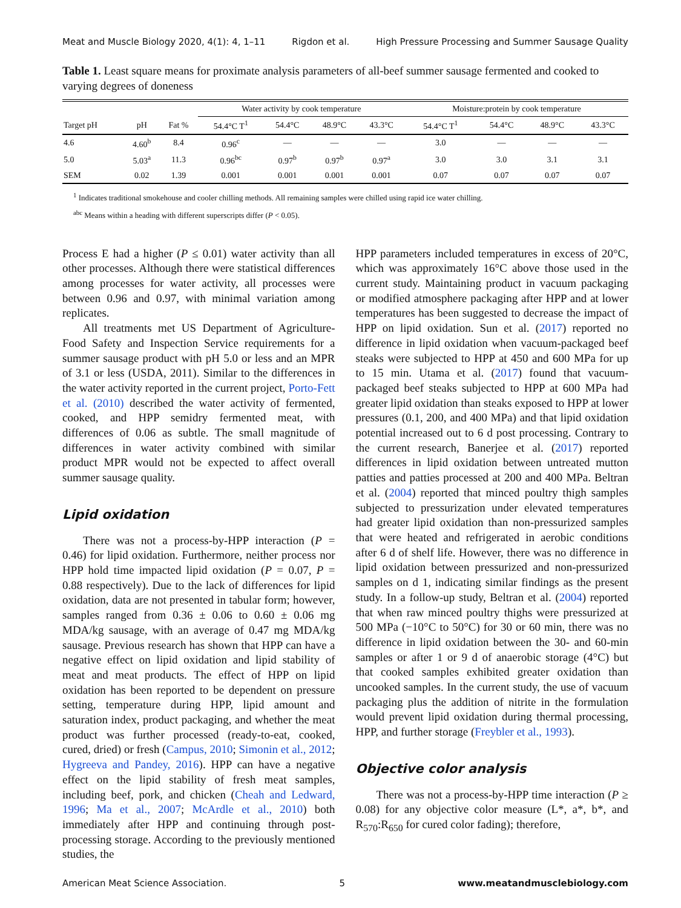Meat and Muscle Biology 2020, 4(1): 4, 1–11 Rigdon et al. High Pressure Processing and Summer Sausage Quality
Table 1. Least square means for proximate analysis parameters of all-beef summer sausage fermented and cooked to varying degrees of doneness
| | | | Water activity by cook temperature | | | | Moisture:protein by cook temperature | | | |
| --- | --- | --- | --- | --- | --- | --- | --- | --- | --- | --- |
| Target pH | pH | Fat % | 54.4°C T<sup>1</sup> | 54.4°C | 48.9°C | 43.3°C | 54.4°C T<sup>1</sup> | 54.4°C | 48.9°C | 43.3°C |
| 4.6 | 4.60<sup>b</sup> | 8.4 | 0.96<sup>c</sup> | — | — | — | 3.0 | — | — | — |
| 5.0 | 5.03<sup>a</sup> | 11.3 | 0.96<sup>bc</sup> | 0.97<sup>b</sup> | 0.97<sup>b</sup> | 0.97<sup>a</sup> | 3.0 | 3.0 | 3.1 | 3.1 |
| SEM | 0.02 | 1.39 | 0.001 | 0.001 | 0.001 | 0.001 | 0.07 | 0.07 | 0.07 | 0.07 |
<sup>1</sup> Indicates traditional smokehouse and cooler chilling methods. All remaining samples were chilled using rapid ice water chilling.
<sup>abc</sup> Means within a heading with different superscripts differ (P < 0.05).
Process E had a higher (P ≤ 0.01) water activity than all other processes. Although there were statistical differences among processes for water activity, all processes were between 0.96 and 0.97, with minimal variation among replicates.
All treatments met US Department of Agriculture-Food Safety and Inspection Service requirements for a summer sausage product with pH 5.0 or less and an MPR of 3.1 or less (USDA, 2011). Similar to the differences in the water activity reported in the current project, Porto-Fett et al. (2010) described the water activity of fermented, cooked, and HPP semidry fermented meat, with differences of 0.06 as subtle. The small magnitude of differences in water activity combined with similar product MPR would not be expected to affect overall summer sausage quality.
Lipid oxidation
There was not a process-by-HPP interaction (P = 0.46) for lipid oxidation. Furthermore, neither process nor HPP hold time impacted lipid oxidation (P = 0.07, P = 0.88 respectively). Due to the lack of differences for lipid oxidation, data are not presented in tabular form; however, samples ranged from 0.36 ± 0.06 to 0.60 ± 0.06 mg MDA/kg sausage, with an average of 0.47 mg MDA/kg sausage. Previous research has shown that HPP can have a negative effect on lipid oxidation and lipid stability of meat and meat products. The effect of HPP on lipid oxidation has been reported to be dependent on pressure setting, temperature during HPP, lipid amount and saturation index, product packaging, and whether the meat product was further processed (ready-to-eat, cooked, cured, dried) or fresh (Campus, 2010; Simonin et al., 2012; Hygreeva and Pandey, 2016). HPP can have a negative effect on the lipid stability of fresh meat samples, including beef, pork, and chicken (Cheah and Ledward, 1996; Ma et al., 2007; McArdle et al., 2010) both immediately after HPP and continuing through post-processing storage. According to the previously mentioned studies, the
HPP parameters included temperatures in excess of 20°C, which was approximately 16°C above those used in the current study. Maintaining product in vacuum packaging or modified atmosphere packaging after HPP and at lower temperatures has been suggested to decrease the impact of HPP on lipid oxidation. Sun et al. (2017) reported no difference in lipid oxidation when vacuum-packaged beef steaks were subjected to HPP at 450 and 600 MPa for up to 15 min. Utama et al. (2017) found that vacuum-packaged beef steaks subjected to HPP at 600 MPa had greater lipid oxidation than steaks exposed to HPP at lower pressures (0.1, 200, and 400 MPa) and that lipid oxidation potential increased out to 6 d post processing. Contrary to the current research, Banerjee et al. (2017) reported differences in lipid oxidation between untreated mutton patties and patties processed at 200 and 400 MPa. Beltran et al. (2004) reported that minced poultry thigh samples subjected to pressurization under elevated temperatures had greater lipid oxidation than non-pressurized samples that were heated and refrigerated in aerobic conditions after 6 d of shelf life. However, there was no difference in lipid oxidation between pressurized and non-pressurized samples on d 1, indicating similar findings as the present study. In a follow-up study, Beltran et al. (2004) reported that when raw minced poultry thighs were pressurized at 500 MPa (−10°C to 50°C) for 30 or 60 min, there was no difference in lipid oxidation between the 30- and 60-min samples or after 1 or 9 d of anaerobic storage (4°C) but that cooked samples exhibited greater oxidation than uncooked samples. In the current study, the use of vacuum packaging plus the addition of nitrite in the formulation would prevent lipid oxidation during thermal processing, HPP, and further storage (Freybler et al., 1993).
Objective color analysis
There was not a process-by-HPP time interaction (P ≥ 0.08) for any objective color measure (L*, a*, b*, and R<sub>570</sub>:R<sub>650</sub> for cured color fading); therefore,
American Meat Science Association. 5 www.meatandmusclebiology.com